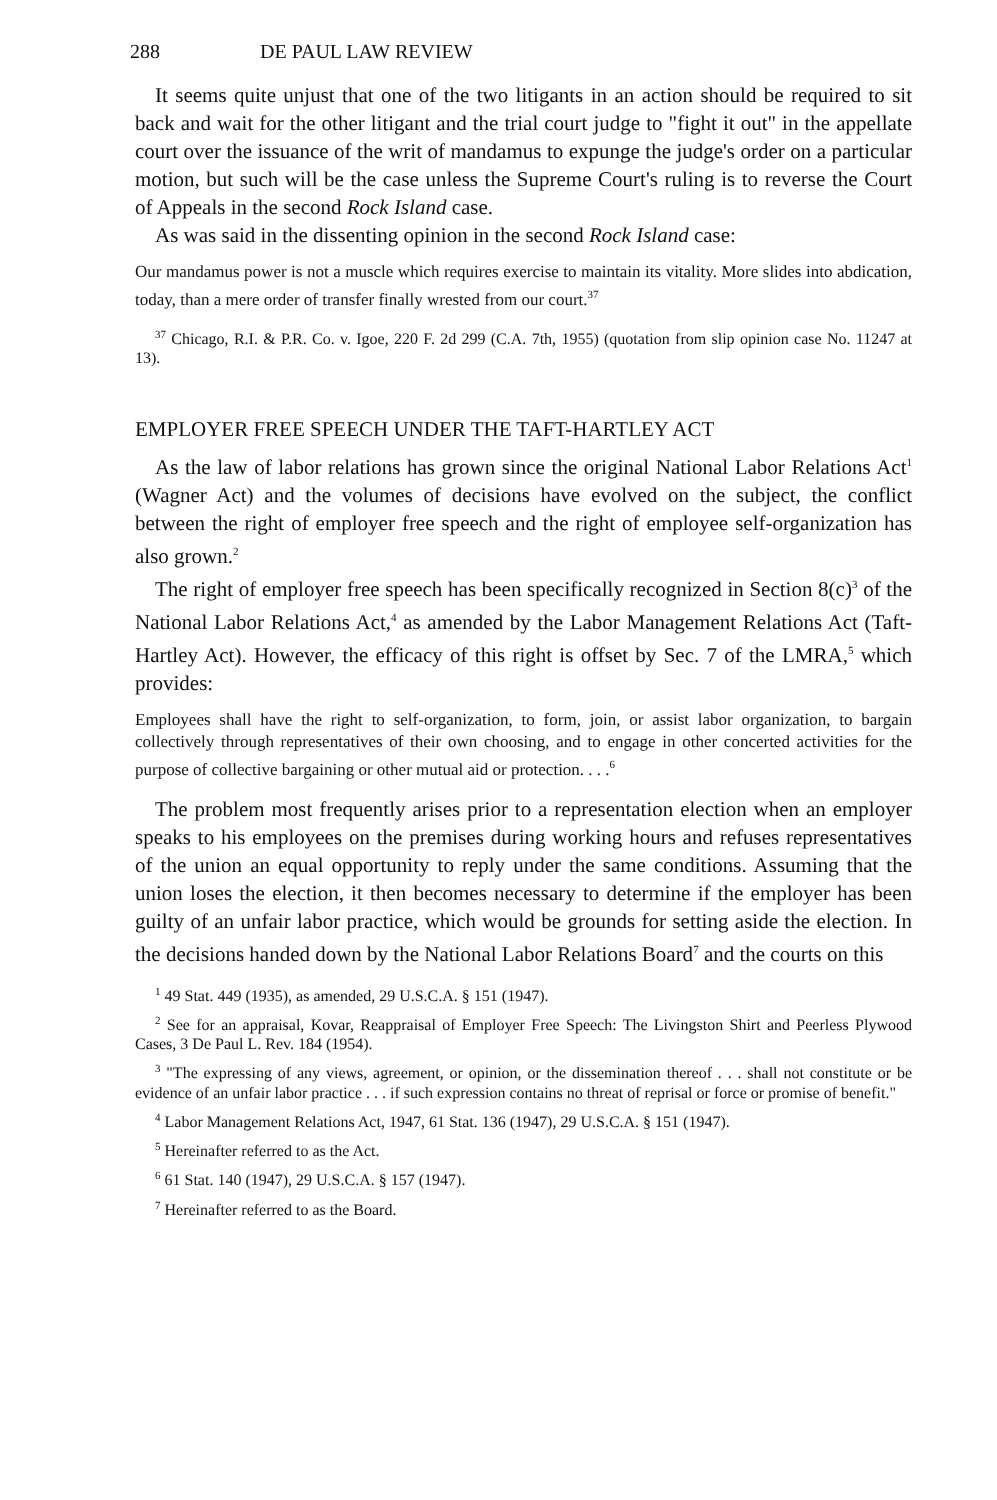288 DE PAUL LAW REVIEW
It seems quite unjust that one of the two litigants in an action should be required to sit back and wait for the other litigant and the trial court judge to "fight it out" in the appellate court over the issuance of the writ of mandamus to expunge the judge's order on a particular motion, but such will be the case unless the Supreme Court's ruling is to reverse the Court of Appeals in the second Rock Island case.
As was said in the dissenting opinion in the second Rock Island case:
Our mandamus power is not a muscle which requires exercise to maintain its vitality. More slides into abdication, today, than a mere order of transfer finally wrested from our court.<sup>37</sup>
<sup>37</sup> Chicago, R.I. & P.R. Co. v. Igoe, 220 F. 2d 299 (C.A. 7th, 1955) (quotation from slip opinion case No. 11247 at 13).
EMPLOYER FREE SPEECH UNDER THE TAFT-HARTLEY ACT
As the law of labor relations has grown since the original National Labor Relations Act<sup>1</sup> (Wagner Act) and the volumes of decisions have evolved on the subject, the conflict between the right of employer free speech and the right of employee self-organization has also grown.<sup>2</sup>
The right of employer free speech has been specifically recognized in Section 8(c)<sup>3</sup> of the National Labor Relations Act,<sup>4</sup> as amended by the Labor Management Relations Act (Taft-Hartley Act). However, the efficacy of this right is offset by Sec. 7 of the LMRA,<sup>5</sup> which provides:
Employees shall have the right to self-organization, to form, join, or assist labor organization, to bargain collectively through representatives of their own choosing, and to engage in other concerted activities for the purpose of collective bargaining or other mutual aid or protection. . . .<sup>6</sup>
The problem most frequently arises prior to a representation election when an employer speaks to his employees on the premises during working hours and refuses representatives of the union an equal opportunity to reply under the same conditions. Assuming that the union loses the election, it then becomes necessary to determine if the employer has been guilty of an unfair labor practice, which would be grounds for setting aside the election. In the decisions handed down by the National Labor Relations Board<sup>7</sup> and the courts on this
<sup>1</sup> 49 Stat. 449 (1935), as amended, 29 U.S.C.A. § 151 (1947).
<sup>2</sup> See for an appraisal, Kovar, Reappraisal of Employer Free Speech: The Livingston Shirt and Peerless Plywood Cases, 3 De Paul L. Rev. 184 (1954).
<sup>3</sup> "The expressing of any views, agreement, or opinion, or the dissemination thereof . . . shall not constitute or be evidence of an unfair labor practice . . . if such expression contains no threat of reprisal or force or promise of benefit."
<sup>4</sup> Labor Management Relations Act, 1947, 61 Stat. 136 (1947), 29 U.S.C.A. § 151 (1947).
<sup>5</sup> Hereinafter referred to as the Act.
<sup>6</sup> 61 Stat. 140 (1947), 29 U.S.C.A. § 157 (1947).
<sup>7</sup> Hereinafter referred to as the Board.